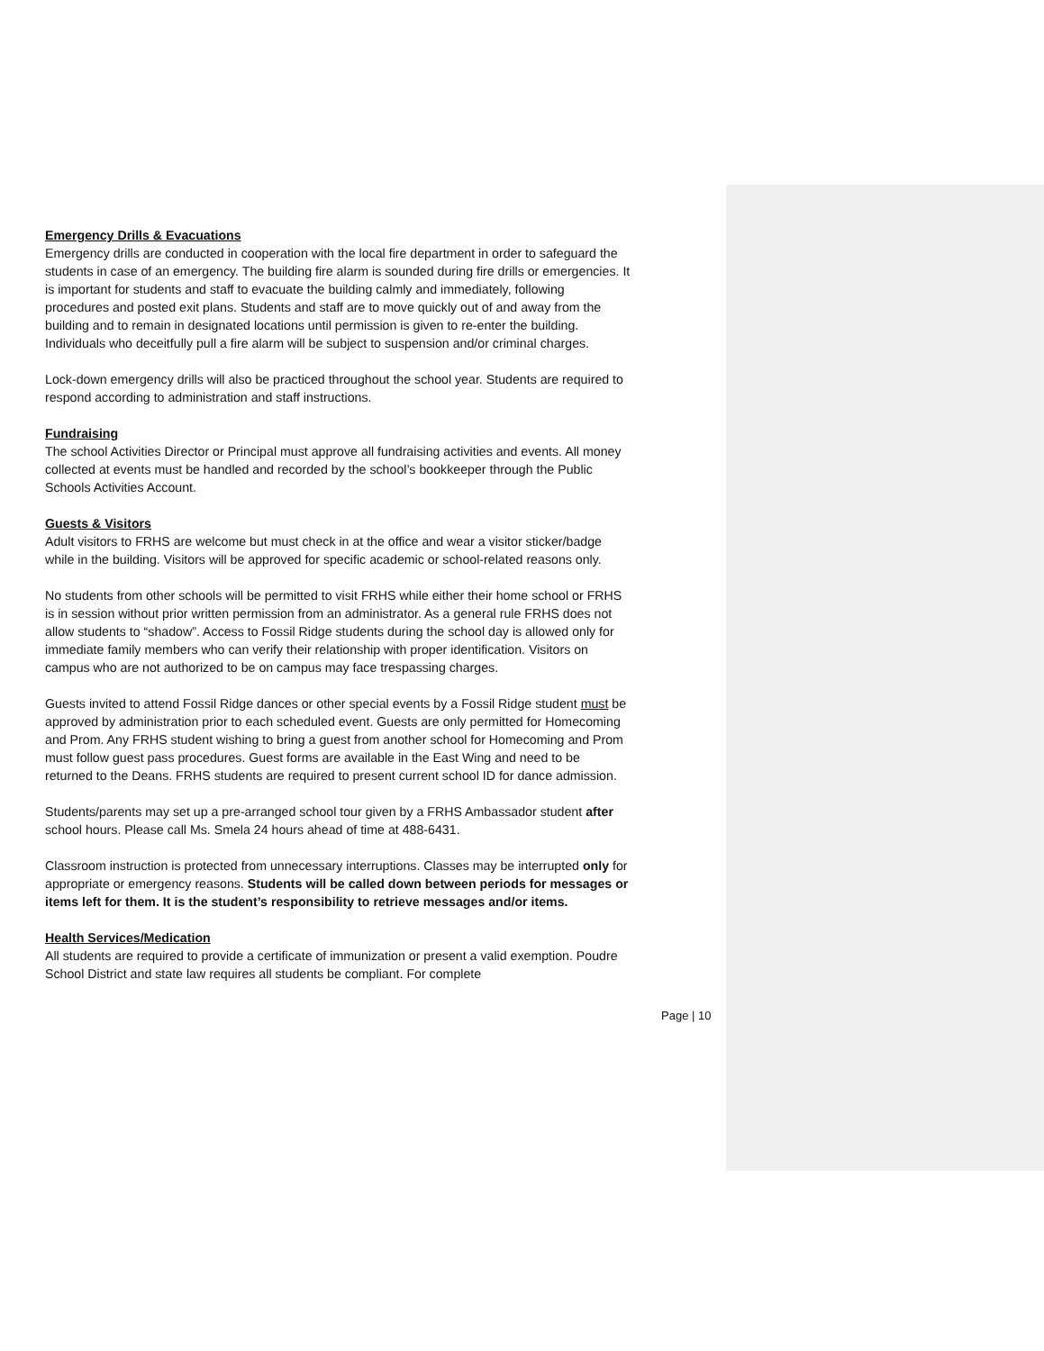Emergency Drills & Evacuations
Emergency drills are conducted in cooperation with the local fire department in order to safeguard the students in case of an emergency. The building fire alarm is sounded during fire drills or emergencies. It is important for students and staff to evacuate the building calmly and immediately, following procedures and posted exit plans. Students and staff are to move quickly out of and away from the building and to remain in designated locations until permission is given to re-enter the building. Individuals who deceitfully pull a fire alarm will be subject to suspension and/or criminal charges.
Lock-down emergency drills will also be practiced throughout the school year. Students are required to respond according to administration and staff instructions.
Fundraising
The school Activities Director or Principal must approve all fundraising activities and events. All money collected at events must be handled and recorded by the school’s bookkeeper through the Public Schools Activities Account.
Guests & Visitors
Adult visitors to FRHS are welcome but must check in at the office and wear a visitor sticker/badge while in the building. Visitors will be approved for specific academic or school-related reasons only.
No students from other schools will be permitted to visit FRHS while either their home school or FRHS is in session without prior written permission from an administrator. As a general rule FRHS does not allow students to “shadow”. Access to Fossil Ridge students during the school day is allowed only for immediate family members who can verify their relationship with proper identification. Visitors on campus who are not authorized to be on campus may face trespassing charges.
Guests invited to attend Fossil Ridge dances or other special events by a Fossil Ridge student must be approved by administration prior to each scheduled event. Guests are only permitted for Homecoming and Prom. Any FRHS student wishing to bring a guest from another school for Homecoming and Prom must follow guest pass procedures. Guest forms are available in the East Wing and need to be returned to the Deans. FRHS students are required to present current school ID for dance admission.
Students/parents may set up a pre-arranged school tour given by a FRHS Ambassador student after school hours. Please call Ms. Smela 24 hours ahead of time at 488-6431.
Classroom instruction is protected from unnecessary interruptions. Classes may be interrupted only for appropriate or emergency reasons. Students will be called down between periods for messages or items left for them. It is the student’s responsibility to retrieve messages and/or items.
Health Services/Medication
All students are required to provide a certificate of immunization or present a valid exemption. Poudre School District and state law requires all students be compliant. For complete
Page | 10